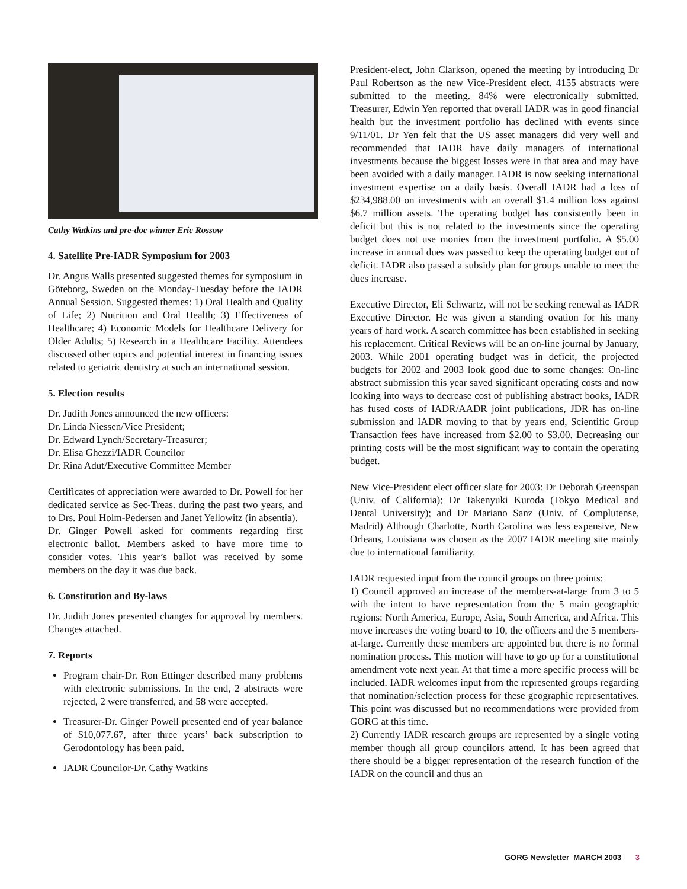Cathy Watkins and pre-doc winner Eric Rossow
4. Satellite Pre-IADR Symposium for 2003
Dr. Angus Walls presented suggested themes for symposium in Göteborg, Sweden on the Monday-Tuesday before the IADR Annual Session. Suggested themes: 1) Oral Health and Quality of Life; 2) Nutrition and Oral Health; 3) Effectiveness of Healthcare; 4) Economic Models for Healthcare Delivery for Older Adults; 5) Research in a Healthcare Facility. Attendees discussed other topics and potential interest in financing issues related to geriatric dentistry at such an international session.
5. Election results
Dr. Judith Jones announced the new officers:
Dr. Linda Niessen/Vice President;
Dr. Edward Lynch/Secretary-Treasurer;
Dr. Elisa Ghezzi/IADR Councilor
Dr. Rina Adut/Executive Committee Member
Certificates of appreciation were awarded to Dr. Powell for her dedicated service as Sec-Treas. during the past two years, and to Drs. Poul Holm-Pedersen and Janet Yellowitz (in absentia).
Dr. Ginger Powell asked for comments regarding first electronic ballot. Members asked to have more time to consider votes. This year’s ballot was received by some members on the day it was due back.
6. Constitution and By-laws
Dr. Judith Jones presented changes for approval by members. Changes attached.
7. Reports
Program chair-Dr. Ron Ettinger described many problems with electronic submissions. In the end, 2 abstracts were rejected, 2 were transferred, and 58 were accepted.
Treasurer-Dr. Ginger Powell presented end of year balance of $10,077.67, after three years’ back subscription to Gerodontology has been paid.
IADR Councilor-Dr. Cathy Watkins
President-elect, John Clarkson, opened the meeting by introducing Dr Paul Robertson as the new Vice-President elect. 4155 abstracts were submitted to the meeting. 84% were electronically submitted. Treasurer, Edwin Yen reported that overall IADR was in good financial health but the investment portfolio has declined with events since 9/11/01. Dr Yen felt that the US asset managers did very well and recommended that IADR have daily managers of international investments because the biggest losses were in that area and may have been avoided with a daily manager. IADR is now seeking international investment expertise on a daily basis. Overall IADR had a loss of $234,988.00 on investments with an overall $1.4 million loss against $6.7 million assets. The operating budget has consistently been in deficit but this is not related to the investments since the operating budget does not use monies from the investment portfolio. A $5.00 increase in annual dues was passed to keep the operating budget out of deficit. IADR also passed a subsidy plan for groups unable to meet the dues increase.
Executive Director, Eli Schwartz, will not be seeking renewal as IADR Executive Director. He was given a standing ovation for his many years of hard work. A search committee has been established in seeking his replacement. Critical Reviews will be an on-line journal by January, 2003. While 2001 operating budget was in deficit, the projected budgets for 2002 and 2003 look good due to some changes: On-line abstract submission this year saved significant operating costs and now looking into ways to decrease cost of publishing abstract books, IADR has fused costs of IADR/AADR joint publications, JDR has on-line submission and IADR moving to that by years end, Scientific Group Transaction fees have increased from $2.00 to $3.00. Decreasing our printing costs will be the most significant way to contain the operating budget.
New Vice-President elect officer slate for 2003: Dr Deborah Greenspan (Univ. of California); Dr Takenyuki Kuroda (Tokyo Medical and Dental University); and Dr Mariano Sanz (Univ. of Complutense, Madrid) Although Charlotte, North Carolina was less expensive, New Orleans, Louisiana was chosen as the 2007 IADR meeting site mainly due to international familiarity.
IADR requested input from the council groups on three points:
1) Council approved an increase of the members-at-large from 3 to 5 with the intent to have representation from the 5 main geographic regions: North America, Europe, Asia, South America, and Africa. This move increases the voting board to 10, the officers and the 5 members-at-large. Currently these members are appointed but there is no formal nomination process. This motion will have to go up for a constitutional amendment vote next year. At that time a more specific process will be included. IADR welcomes input from the represented groups regarding that nomination/selection process for these geographic representatives. This point was discussed but no recommendations were provided from GORG at this time.
2) Currently IADR research groups are represented by a single voting member though all group councilors attend. It has been agreed that there should be a bigger representation of the research function of the IADR on the council and thus an
GORG Newsletter MARCH 2003 3